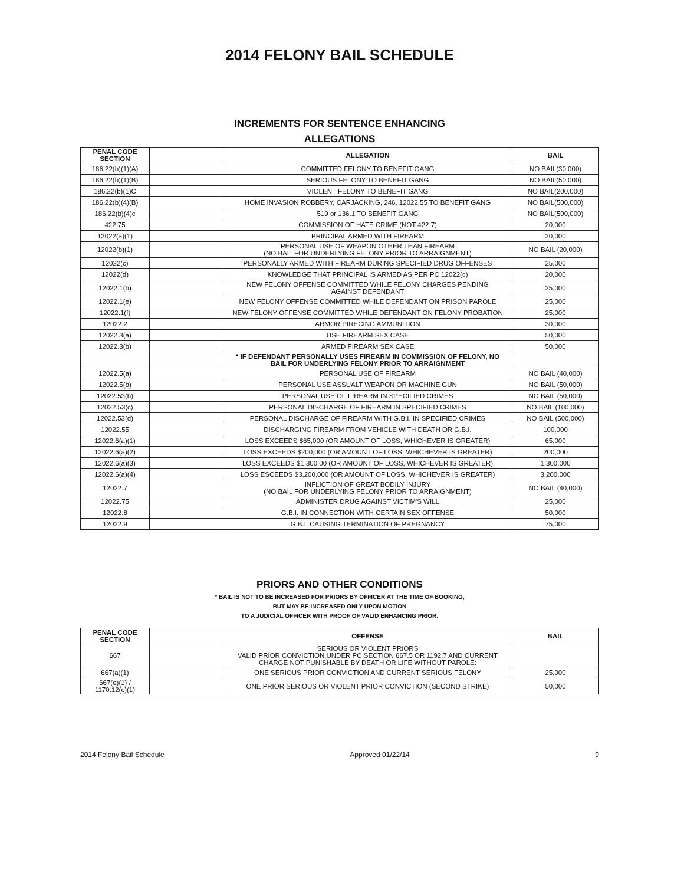2014 FELONY BAIL SCHEDULE
INCREMENTS FOR SENTENCE ENHANCING
ALLEGATIONS
| PENAL CODE SECTION | | ALLEGATION | BAIL |
| --- | --- | --- | --- |
| 186.22(b)(1)(A) | | COMMITTED FELONY TO BENEFIT GANG | NO BAIL(30,000) |
| 186.22(b)(1)(B) | | SERIOUS FELONY TO BENEFIT GANG | NO BAIL(50,000) |
| 186.22(b)(1)C | | VIOLENT FELONY TO BENEFIT GANG | NO BAIL(200,000) |
| 186.22(b)(4)(B) | | HOME INVASION ROBBERY, CARJACKING, 246, 12022.55 TO BENEFIT GANG | NO BAIL(500,000) |
| 186.22(b)(4)c | | 519 or 136.1 TO BENEFIT GANG | NO BAIL(500,000) |
| 422.75 | | COMMISSION OF HATE CRIME (NOT 422.7) | 20,000 |
| 12022(a)(1) | | PRINCIPAL ARMED WITH FIREARM | 20,000 |
| 12022(b)(1) | | PERSONAL USE OF WEAPON OTHER THAN FIREARM (NO BAIL FOR UNDERLYING FELONY PRIOR TO ARRAIGNMENT) | NO BAIL (20,000) |
| 12022(c) | | PERSONALLY ARMED WITH FIREARM DURING SPECIFIED DRUG OFFENSES | 25,000 |
| 12022(d) | | KNOWLEDGE THAT PRINCIPAL IS ARMED AS PER PC 12022(c) | 20,000 |
| 12022.1(b) | | NEW FELONY OFFENSE COMMITTED WHILE FELONY CHARGES PENDING AGAINST DEFENDANT | 25,000 |
| 12022.1(e) | | NEW FELONY OFFENSE COMMITTED WHILE DEFENDANT ON PRISON PAROLE | 25,000 |
| 12022.1(f) | | NEW FELONY OFFENSE COMMITTED WHILE DEFENDANT ON FELONY PROBATION | 25,000 |
| 12022.2 | | ARMOR PIRECING AMMUNITION | 30,000 |
| 12022.3(a) | | USE FIREARM SEX CASE | 50,000 |
| 12022.3(b) | | ARMED FIREARM SEX CASE | 50,000 |
| | | * IF DEFENDANT PERSONALLY USES FIREARM IN COMMISSION OF FELONY, NO BAIL FOR UNDERLYING FELONY PRIOR TO ARRAIGNMENT | |
| 12022.5(a) | | PERSONAL USE OF FIREARM | NO BAIL (40,000) |
| 12022.5(b) | | PERSONAL USE ASSUALT WEAPON OR MACHINE GUN | NO BAIL (50,000) |
| 12022.53(b) | | PERSONAL USE OF FIREARM IN SPECIFIED CRIMES | NO BAIL (50,000) |
| 12022.53(c) | | PERSONAL DISCHARGE OF FIREARM IN SPECIFIED CRIMES | NO BAIL (100,000) |
| 12022.53(d) | | PERSONAL DISCHARGE OF FIREARM WITH G.B.I. IN SPECIFIED CRIMES | NO BAIL (500,000) |
| 12022.55 | | DISCHARGING FIREARM FROM VEHICLE WITH DEATH OR G.B.I. | 100,000 |
| 12022.6(a)(1) | | LOSS EXCEEDS $65,000 (OR AMOUNT OF LOSS, WHICHEVER IS GREATER) | 65,000 |
| 12022.6(a)(2) | | LOSS EXCEEDS $200,000 (OR AMOUNT OF LOSS, WHICHEVER IS GREATER) | 200,000 |
| 12022.6(a)(3) | | LOSS EXCEEDS $1,300,00 (OR AMOUNT OF LOSS, WHICHEVER IS GREATER) | 1,300,000 |
| 12022.6(a)(4) | | LOSS ESCEEDS $3,200,000 (OR AMOUNT OF LOSS, WHICHEVER IS GREATER) | 3,200,000 |
| 12022.7 | | INFLICTION OF GREAT BODILY INJURY (NO BAIL FOR UNDERLYING FELONY PRIOR TO ARRAIGNMENT) | NO BAIL (40,000) |
| 12022.75 | | ADMINISTER DRUG AGAINST VICTIM'S WILL | 25,000 |
| 12022.8 | | G.B.I. IN CONNECTION WITH CERTAIN SEX OFFENSE | 50,000 |
| 12022.9 | | G.B.I. CAUSING TERMINATION OF PREGNANCY | 75,000 |
PRIORS AND OTHER CONDITIONS
* BAIL IS NOT TO BE INCREASED FOR PRIORS BY OFFICER AT THE TIME OF BOOKING,
BUT MAY BE INCREASED ONLY UPON MOTION
TO A JUDICIAL OFFICER WITH PROOF OF VALID ENHANCING PRIOR.
| PENAL CODE SECTION | | OFFENSE | BAIL |
| --- | --- | --- | --- |
| 667 | | SERIOUS OR VIOLENT PRIORS VALID PRIOR CONVICTION UNDER PC SECTION 667.5 OR 1192.7 AND CURRENT CHARGE NOT PUNISHABLE BY DEATH OR LIFE WITHOUT PAROLE: | |
| 667(a)(1) | | ONE SERIOUS PRIOR CONVICTION AND CURRENT SERIOUS FELONY | 25,000 |
| 667(e)(1) / 1170.12(c)(1) | | ONE PRIOR SERIOUS OR VIOLENT PRIOR CONVICTION (SECOND STRIKE) | 50,000 |
2014 Felony Bail Schedule Approved 01/22/14 9